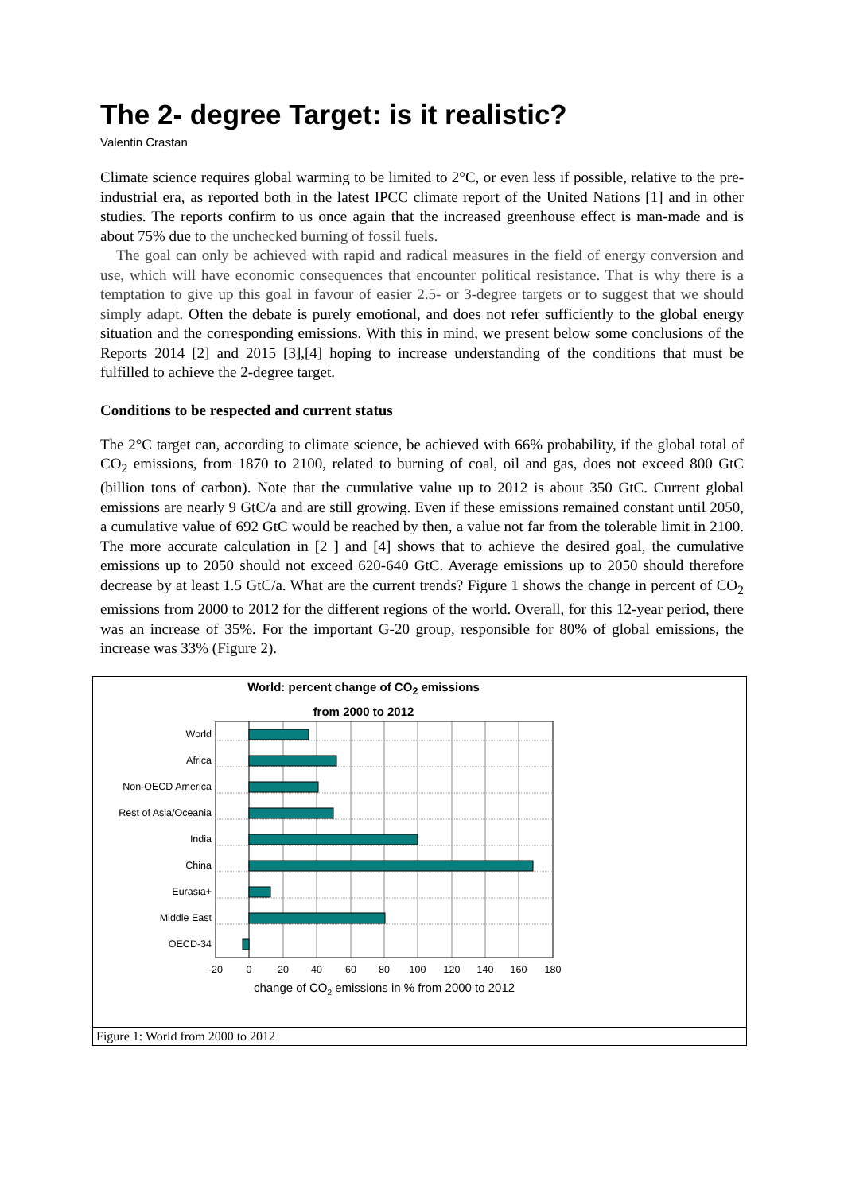The 2- degree Target: is it realistic?
Valentin Crastan
Climate science requires global warming to be limited to 2°C, or even less if possible, relative to the pre-industrial era, as reported both in the latest IPCC climate report of the United Nations [1] and in other studies. The reports confirm to us once again that the increased greenhouse effect is man-made and is about 75% due to the unchecked burning of fossil fuels.
The goal can only be achieved with rapid and radical measures in the field of energy conversion and use, which will have economic consequences that encounter political resistance. That is why there is a temptation to give up this goal in favour of easier 2.5- or 3-degree targets or to suggest that we should simply adapt. Often the debate is purely emotional, and does not refer sufficiently to the global energy situation and the corresponding emissions. With this in mind, we present below some conclusions of the Reports 2014 [2] and 2015 [3],[4] hoping to increase understanding of the conditions that must be fulfilled to achieve the 2-degree target.
Conditions to be respected and current status
The 2°C target can, according to climate science, be achieved with 66% probability, if the global total of CO<sub>2</sub> emissions, from 1870 to 2100, related to burning of coal, oil and gas, does not exceed 800 GtC (billion tons of carbon). Note that the cumulative value up to 2012 is about 350 GtC. Current global emissions are nearly 9 GtC/a and are still growing. Even if these emissions remained constant until 2050, a cumulative value of 692 GtC would be reached by then, a value not far from the tolerable limit in 2100. The more accurate calculation in [2 ] and [4] shows that to achieve the desired goal, the cumulative emissions up to 2050 should not exceed 620-640 GtC. Average emissions up to 2050 should therefore decrease by at least 1.5 GtC/a. What are the current trends? Figure 1 shows the change in percent of CO<sub>2</sub> emissions from 2000 to 2012 for the different regions of the world. Overall, for this 12-year period, there was an increase of 35%. For the important G-20 group, responsible for 80% of global emissions, the increase was 33% (Figure 2).
World: percent change of CO<sub>2</sub> emissions
from 2000 to 2012
World
Africa
Non-OECD America
Rest of Asia/Oceania
India
China
Eurasia+
Middle East
OECD-34
-20
0
20
40
60
80
100
120
140
160
180
change of CO2 emissions in % from 2000 to 2012
Figure 1: World from 2000 to 2012